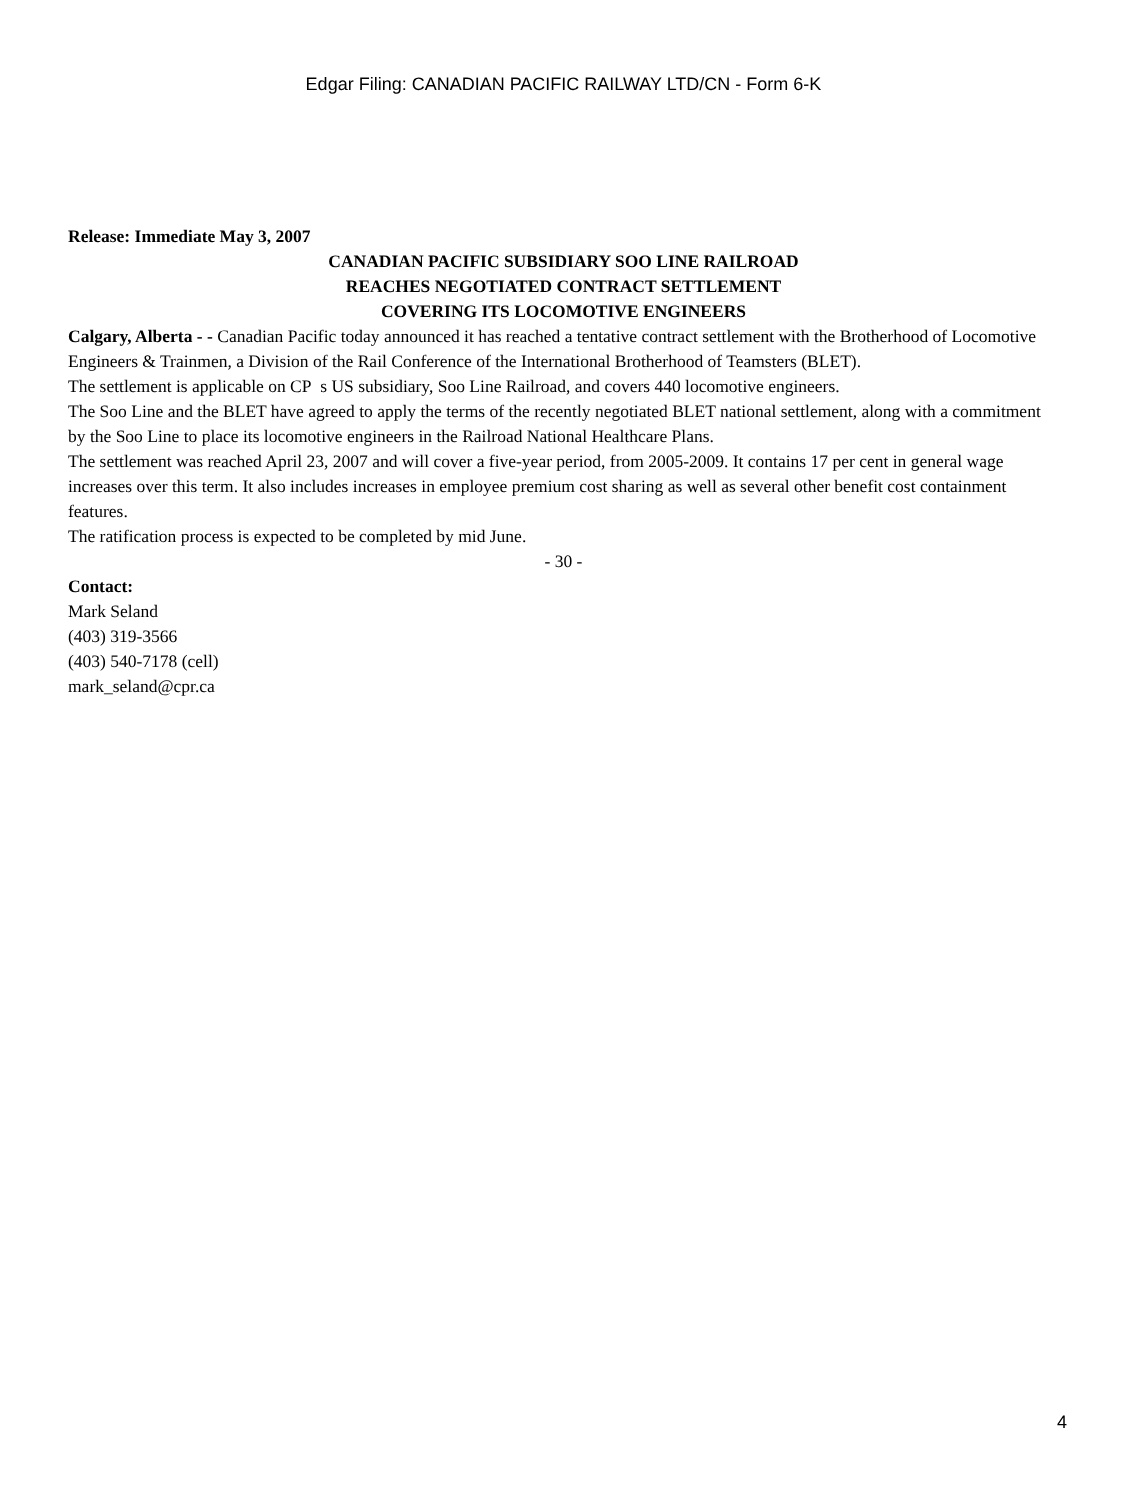Edgar Filing: CANADIAN PACIFIC RAILWAY LTD/CN - Form 6-K
Release: Immediate May 3, 2007
CANADIAN PACIFIC SUBSIDIARY SOO LINE RAILROAD
REACHES NEGOTIATED CONTRACT SETTLEMENT
COVERING ITS LOCOMOTIVE ENGINEERS
Calgary, Alberta - - Canadian Pacific today announced it has reached a tentative contract settlement with the Brotherhood of Locomotive Engineers & Trainmen, a Division of the Rail Conference of the International Brotherhood of Teamsters (BLET).
The settlement is applicable on CP s US subsidiary, Soo Line Railroad, and covers 440 locomotive engineers.
The Soo Line and the BLET have agreed to apply the terms of the recently negotiated BLET national settlement, along with a commitment by the Soo Line to place its locomotive engineers in the Railroad National Healthcare Plans.
The settlement was reached April 23, 2007 and will cover a five-year period, from 2005-2009. It contains 17 per cent in general wage increases over this term. It also includes increases in employee premium cost sharing as well as several other benefit cost containment features.
The ratification process is expected to be completed by mid June.
- 30 -
Contact:
Mark Seland
(403) 319-3566
(403) 540-7178 (cell)
mark_seland@cpr.ca
4